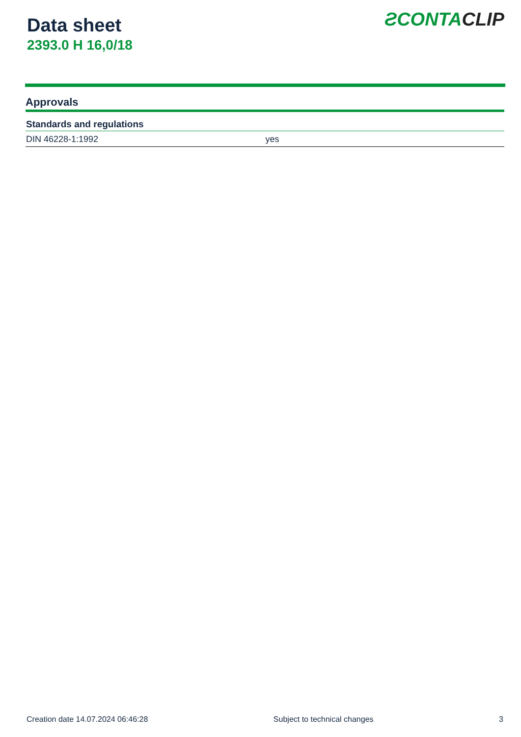Data sheet
2393.0 H 16,0/18
ƧCONTACLIP
Approvals
| Standards and regulations | |
| --- | --- |
| DIN 46228-1:1992 | yes |
Creation date 14.07.2024 06:46:28 Subject to technical changes 3